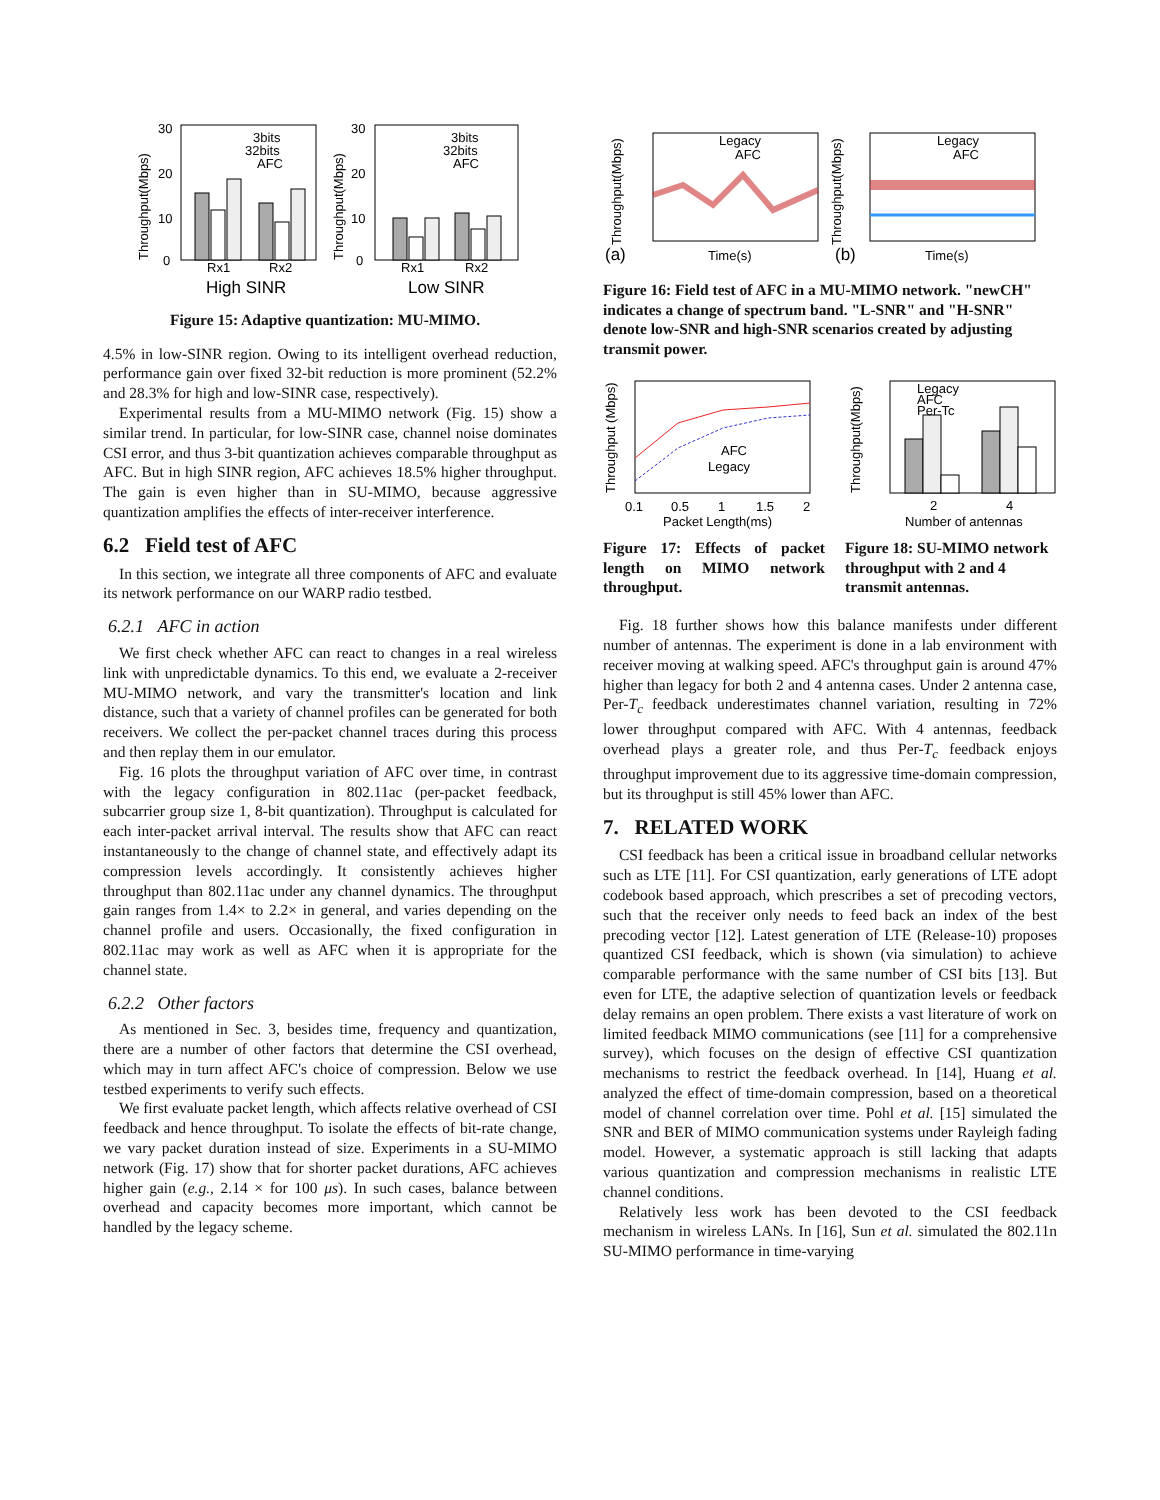3bits
32bits
AFC
3bits
32bits
AFC
Rx1
Rx2
Rx1
Rx2
High SINR
Low SINR
Throughput(Mbps)
Throughput(Mbps)
30
20
10
0
30
20
10
0
Figure 15: Adaptive quantization: MU-MIMO.
4.5% in low-SINR region. Owing to its intelligent overhead reduction, performance gain over fixed 32-bit reduction is more prominent (52.2% and 28.3% for high and low-SINR case, respectively).
Experimental results from a MU-MIMO network (Fig. 15) show a similar trend. In particular, for low-SINR case, channel noise dominates CSI error, and thus 3-bit quantization achieves comparable throughput as AFC. But in high SINR region, AFC achieves 18.5% higher throughput. The gain is even higher than in SU-MIMO, because aggressive quantization amplifies the effects of inter-receiver interference.
6.2 Field test of AFC
In this section, we integrate all three components of AFC and evaluate its network performance on our WARP radio testbed.
6.2.1 AFC in action
We first check whether AFC can react to changes in a real wireless link with unpredictable dynamics. To this end, we evaluate a 2-receiver MU-MIMO network, and vary the transmitter's location and link distance, such that a variety of channel profiles can be generated for both receivers. We collect the per-packet channel traces during this process and then replay them in our emulator.
Fig. 16 plots the throughput variation of AFC over time, in contrast with the legacy configuration in 802.11ac (per-packet feedback, subcarrier group size 1, 8-bit quantization). Throughput is calculated for each inter-packet arrival interval. The results show that AFC can react instantaneously to the change of channel state, and effectively adapt its compression levels accordingly. It consistently achieves higher throughput than 802.11ac under any channel dynamics. The throughput gain ranges from 1.4× to 2.2× in general, and varies depending on the channel profile and users. Occasionally, the fixed configuration in 802.11ac may work as well as AFC when it is appropriate for the channel state.
6.2.2 Other factors
As mentioned in Sec. 3, besides time, frequency and quantization, there are a number of other factors that determine the CSI overhead, which may in turn affect AFC's choice of compression. Below we use testbed experiments to verify such effects.
We first evaluate packet length, which affects relative overhead of CSI feedback and hence throughput. To isolate the effects of bit-rate change, we vary packet duration instead of size. Experiments in a SU-MIMO network (Fig. 17) show that for shorter packet durations, AFC achieves higher gain (e.g., 2.14 × for 100 μs). In such cases, balance between overhead and capacity becomes more important, which cannot be handled by the legacy scheme.
Legacy
AFC
Legacy
AFC
(a)
(b)
Time(s)
Time(s)
Throughput(Mbps)
Throughput(Mbps)
Figure 16: Field test of AFC in a MU-MIMO network. "newCH" indicates a change of spectrum band. "L-SNR" and "H-SNR" denote low-SNR and high-SNR scenarios created by adjusting transmit power.
AFC
Legacy
0.1
0.5
1
1.5
2
Packet Length(ms)
Throughput (Mbps)
Figure 17: Effects of packet length on MIMO network throughput.
Legacy
AFC
Per-Tc
2
4
Number of antennas
Throughput(Mbps)
Figure 18: SU-MIMO network throughput with 2 and 4 transmit antennas.
Fig. 18 further shows how this balance manifests under different number of antennas. The experiment is done in a lab environment with receiver moving at walking speed. AFC's throughput gain is around 47% higher than legacy for both 2 and 4 antenna cases. Under 2 antenna case, Per-T<sub>c</sub> feedback underestimates channel variation, resulting in 72% lower throughput compared with AFC. With 4 antennas, feedback overhead plays a greater role, and thus Per-T<sub>c</sub> feedback enjoys throughput improvement due to its aggressive time-domain compression, but its throughput is still 45% lower than AFC.
7. RELATED WORK
CSI feedback has been a critical issue in broadband cellular networks such as LTE [11]. For CSI quantization, early generations of LTE adopt codebook based approach, which prescribes a set of precoding vectors, such that the receiver only needs to feed back an index of the best precoding vector [12]. Latest generation of LTE (Release-10) proposes quantized CSI feedback, which is shown (via simulation) to achieve comparable performance with the same number of CSI bits [13]. But even for LTE, the adaptive selection of quantization levels or feedback delay remains an open problem. There exists a vast literature of work on limited feedback MIMO communications (see [11] for a comprehensive survey), which focuses on the design of effective CSI quantization mechanisms to restrict the feedback overhead. In [14], Huang et al. analyzed the effect of time-domain compression, based on a theoretical model of channel correlation over time. Pohl et al. [15] simulated the SNR and BER of MIMO communication systems under Rayleigh fading model. However, a systematic approach is still lacking that adapts various quantization and compression mechanisms in realistic LTE channel conditions.
Relatively less work has been devoted to the CSI feedback mechanism in wireless LANs. In [16], Sun et al. simulated the 802.11n SU-MIMO performance in time-varying